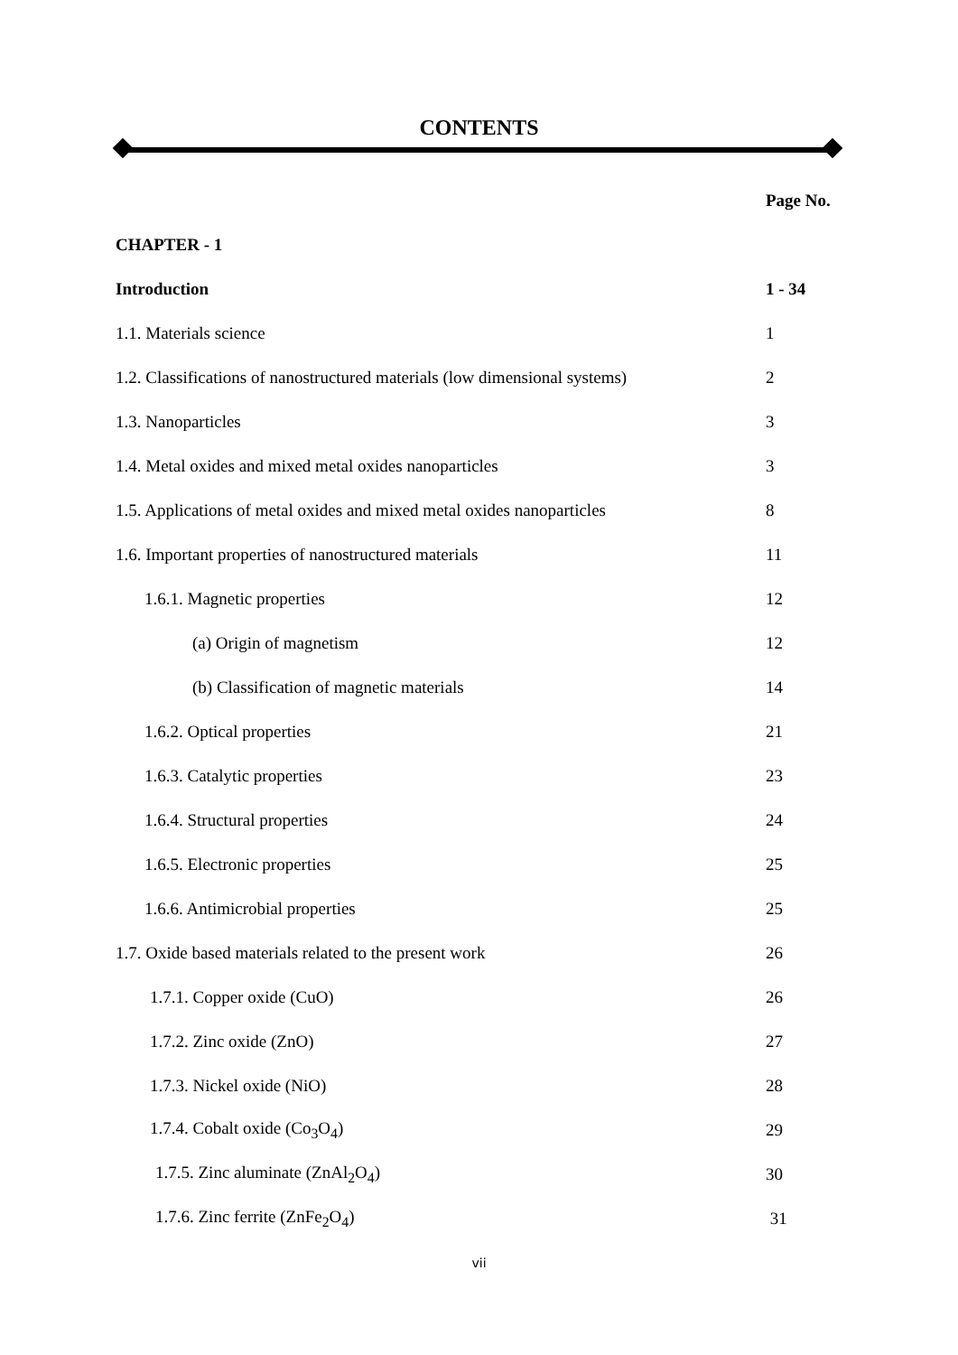CONTENTS
| | Page No. |
| CHAPTER - 1 | |
| Introduction | 1 - 34 |
| 1.1. Materials science | 1 |
| 1.2. Classifications of nanostructured materials (low dimensional systems) | 2 |
| 1.3. Nanoparticles | 3 |
| 1.4. Metal oxides and mixed metal oxides nanoparticles | 3 |
| 1.5. Applications of metal oxides and mixed metal oxides nanoparticles | 8 |
| 1.6. Important properties of nanostructured materials | 11 |
| 1.6.1. Magnetic properties | 12 |
| (a) Origin of magnetism | 12 |
| (b) Classification of magnetic materials | 14 |
| 1.6.2. Optical properties | 21 |
| 1.6.3. Catalytic properties | 23 |
| 1.6.4. Structural properties | 24 |
| 1.6.5. Electronic properties | 25 |
| 1.6.6. Antimicrobial properties | 25 |
| 1.7. Oxide based materials related to the present work | 26 |
| 1.7.1. Copper oxide (CuO) | 26 |
| 1.7.2. Zinc oxide (ZnO) | 27 |
| 1.7.3. Nickel oxide (NiO) | 28 |
| 1.7.4. Cobalt oxide (Co<sub>3</sub>O<sub>4</sub>) | 29 |
| 1.7.5. Zinc aluminate (ZnAl<sub>2</sub>O<sub>4</sub>) | 30 |
| 1.7.6. Zinc ferrite (ZnFe<sub>2</sub>O<sub>4</sub>) | 31 |
vii